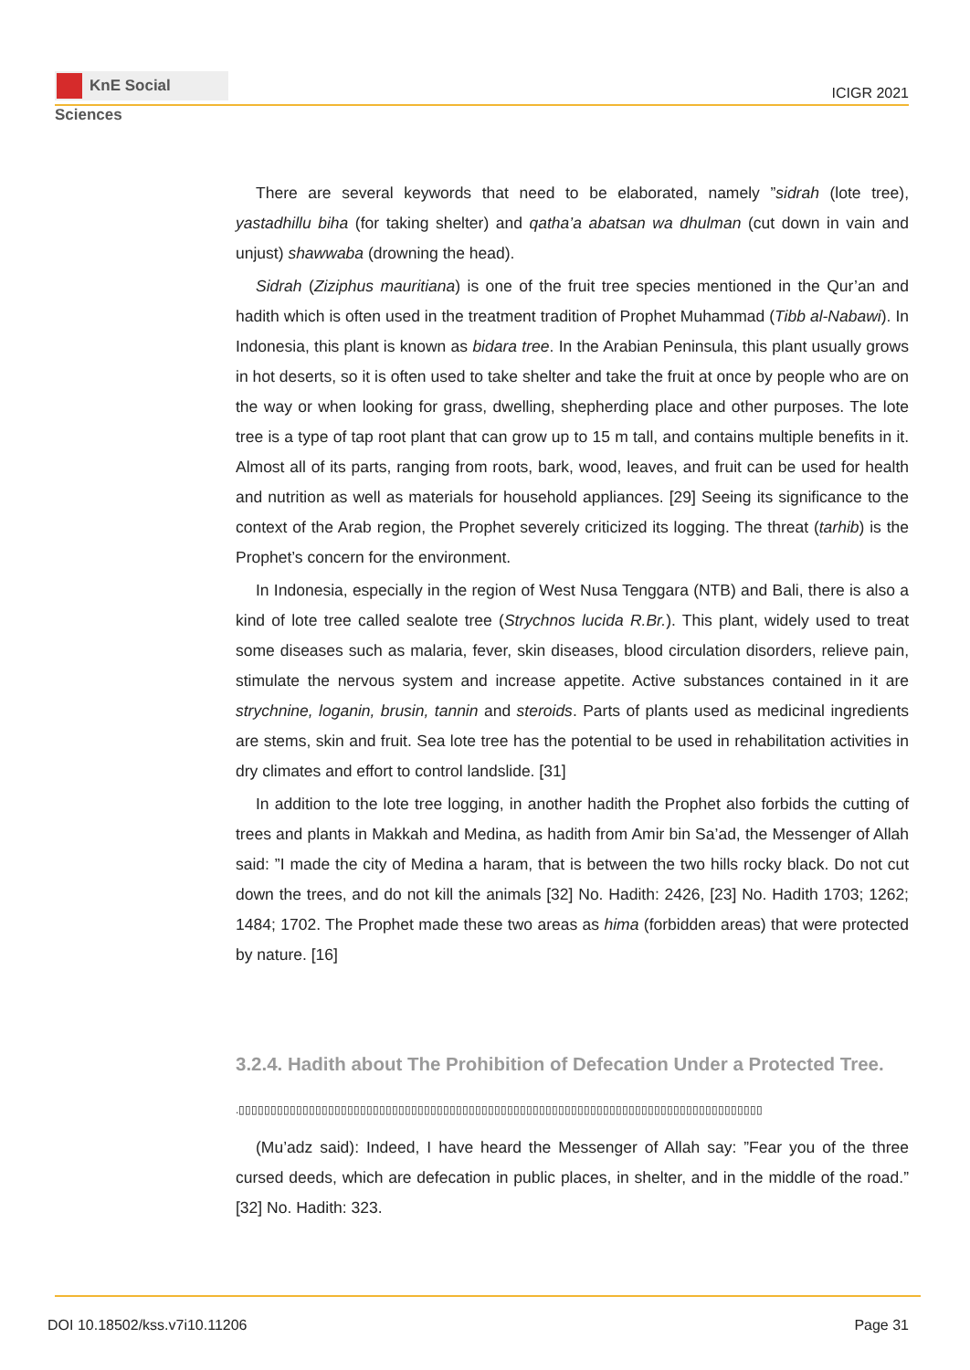KnE Social Sciences
ICIGR 2021
There are several keywords that need to be elaborated, namely ”sidrah (lote tree), yastadhillu biha (for taking shelter) and qatha’a abatsan wa dhulman (cut down in vain and unjust) shawwaba (drowning the head).
Sidrah (Ziziphus mauritiana) is one of the fruit tree species mentioned in the Qur’an and hadith which is often used in the treatment tradition of Prophet Muhammad (Tibb al-Nabawi). In Indonesia, this plant is known as bidara tree. In the Arabian Peninsula, this plant usually grows in hot deserts, so it is often used to take shelter and take the fruit at once by people who are on the way or when looking for grass, dwelling, shepherding place and other purposes. The lote tree is a type of tap root plant that can grow up to 15 m tall, and contains multiple benefits in it. Almost all of its parts, ranging from roots, bark, wood, leaves, and fruit can be used for health and nutrition as well as materials for household appliances. [29] Seeing its significance to the context of the Arab region, the Prophet severely criticized its logging. The threat (tarhib) is the Prophet’s concern for the environment.
In Indonesia, especially in the region of West Nusa Tenggara (NTB) and Bali, there is also a kind of lote tree called sealote tree (Strychnos lucida R.Br.). This plant, widely used to treat some diseases such as malaria, fever, skin diseases, blood circulation disorders, relieve pain, stimulate the nervous system and increase appetite. Active substances contained in it are strychnine, loganin, brusin, tannin and steroids. Parts of plants used as medicinal ingredients are stems, skin and fruit. Sea lote tree has the potential to be used in rehabilitation activities in dry climates and effort to control landslide. [31]
In addition to the lote tree logging, in another hadith the Prophet also forbids the cutting of trees and plants in Makkah and Medina, as hadith from Amir bin Sa’ad, the Messenger of Allah said: ”I made the city of Medina a haram, that is between the two hills rocky black. Do not cut down the trees, and do not kill the animals [32] No. Hadith: 2426, [23] No. Hadith 1703; 1262; 1484; 1702. The Prophet made these two areas as hima (forbidden areas) that were protected by nature. [16]
3.2.4. Hadith about The Prohibition of Defecation Under a Protected Tree.
.▯▯▯▯▯▯▯▯▯▯▯▯▯▯▯▯▯▯▯▯▯▯▯▯▯▯▯▯▯▯▯▯▯▯▯▯▯▯▯▯▯▯▯▯▯▯▯▯▯▯▯▯▯▯▯▯▯▯▯▯▯▯▯▯▯▯▯▯▯▯▯▯▯▯▯▯▯▯▯▯▯▯
(Mu’adz said): Indeed, I have heard the Messenger of Allah say: ”Fear you of the three cursed deeds, which are defecation in public places, in shelter, and in the middle of the road.” [32] No. Hadith: 323.
DOI 10.18502/kss.v7i10.11206 Page 31